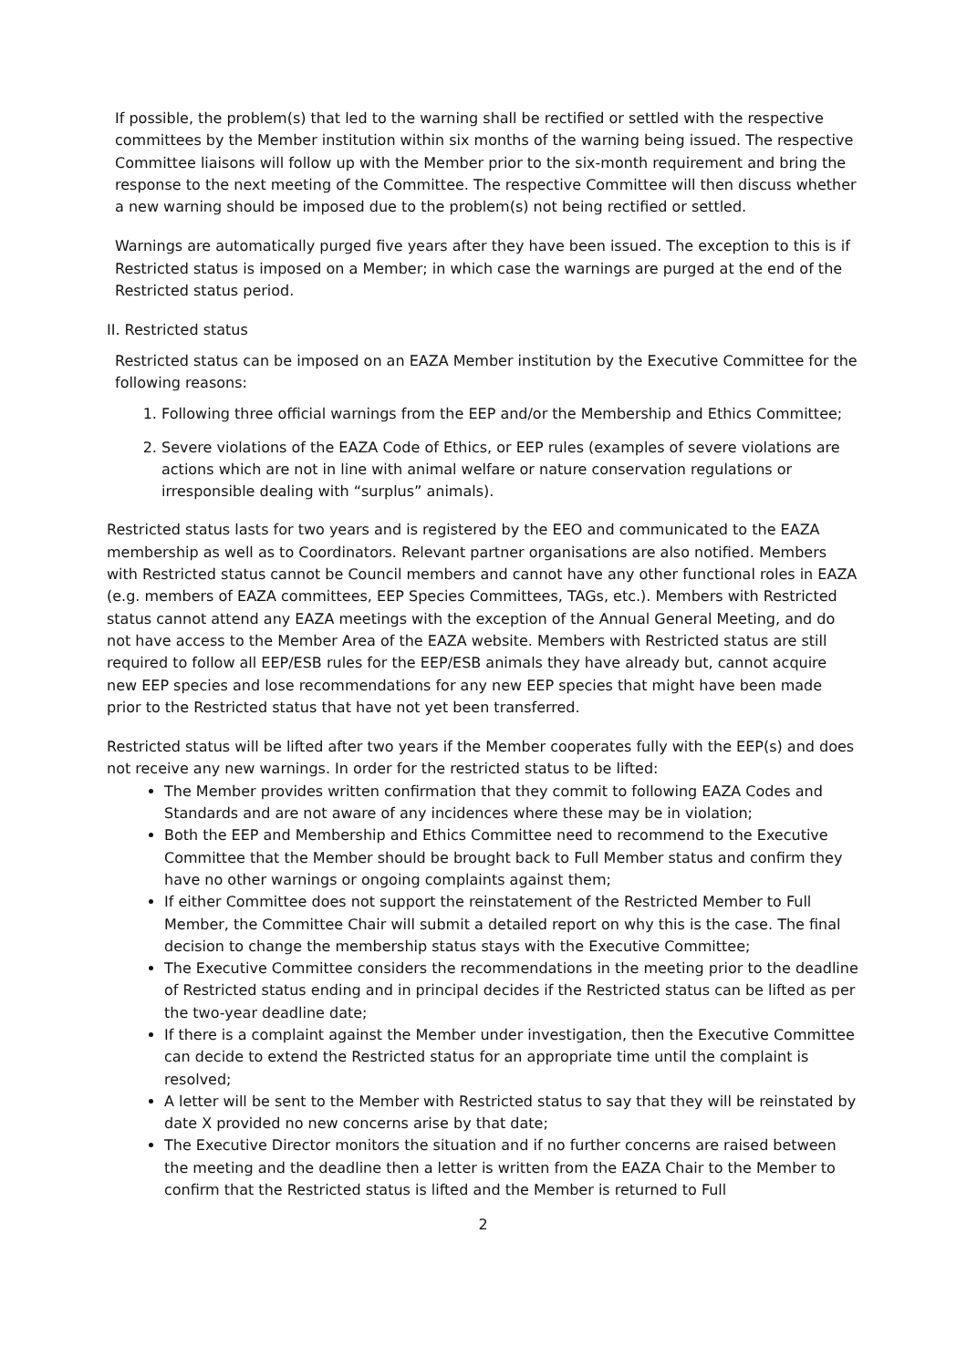If possible, the problem(s) that led to the warning shall be rectified or settled with the respective committees by the Member institution within six months of the warning being issued. The respective Committee liaisons will follow up with the Member prior to the six-month requirement and bring the response to the next meeting of the Committee. The respective Committee will then discuss whether a new warning should be imposed due to the problem(s) not being rectified or settled.
Warnings are automatically purged five years after they have been issued. The exception to this is if Restricted status is imposed on a Member; in which case the warnings are purged at the end of the Restricted status period.
II. Restricted status
Restricted status can be imposed on an EAZA Member institution by the Executive Committee for the following reasons:
1. Following three official warnings from the EEP and/or the Membership and Ethics Committee;
2. Severe violations of the EAZA Code of Ethics, or EEP rules (examples of severe violations are actions which are not in line with animal welfare or nature conservation regulations or irresponsible dealing with “surplus” animals).
Restricted status lasts for two years and is registered by the EEO and communicated to the EAZA membership as well as to Coordinators. Relevant partner organisations are also notified. Members with Restricted status cannot be Council members and cannot have any other functional roles in EAZA (e.g. members of EAZA committees, EEP Species Committees, TAGs, etc.). Members with Restricted status cannot attend any EAZA meetings with the exception of the Annual General Meeting, and do not have access to the Member Area of the EAZA website. Members with Restricted status are still required to follow all EEP/ESB rules for the EEP/ESB animals they have already but, cannot acquire new EEP species and lose recommendations for any new EEP species that might have been made prior to the Restricted status that have not yet been transferred.
Restricted status will be lifted after two years if the Member cooperates fully with the EEP(s) and does not receive any new warnings. In order for the restricted status to be lifted:
The Member provides written confirmation that they commit to following EAZA Codes and Standards and are not aware of any incidences where these may be in violation;
Both the EEP and Membership and Ethics Committee need to recommend to the Executive Committee that the Member should be brought back to Full Member status and confirm they have no other warnings or ongoing complaints against them;
If either Committee does not support the reinstatement of the Restricted Member to Full Member, the Committee Chair will submit a detailed report on why this is the case. The final decision to change the membership status stays with the Executive Committee;
The Executive Committee considers the recommendations in the meeting prior to the deadline of Restricted status ending and in principal decides if the Restricted status can be lifted as per the two-year deadline date;
If there is a complaint against the Member under investigation, then the Executive Committee can decide to extend the Restricted status for an appropriate time until the complaint is resolved;
A letter will be sent to the Member with Restricted status to say that they will be reinstated by date X provided no new concerns arise by that date;
The Executive Director monitors the situation and if no further concerns are raised between the meeting and the deadline then a letter is written from the EAZA Chair to the Member to confirm that the Restricted status is lifted and the Member is returned to Full
2